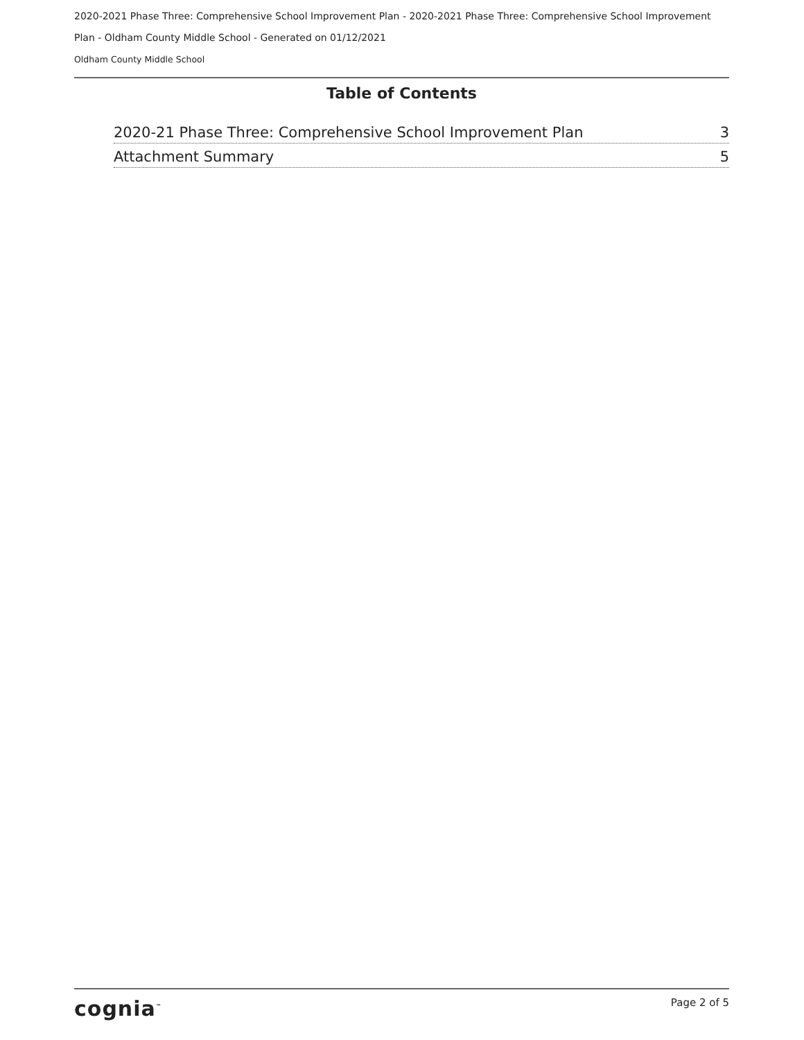2020-2021 Phase Three: Comprehensive School Improvement Plan - 2020-2021 Phase Three: Comprehensive School Improvement Plan - Oldham County Middle School - Generated on 01/12/2021
Oldham County Middle School
Table of Contents
2020-21 Phase Three: Comprehensive School Improvement Plan 3
Attachment Summary 5
cognia<sup>™</sup> Page 2 of 5